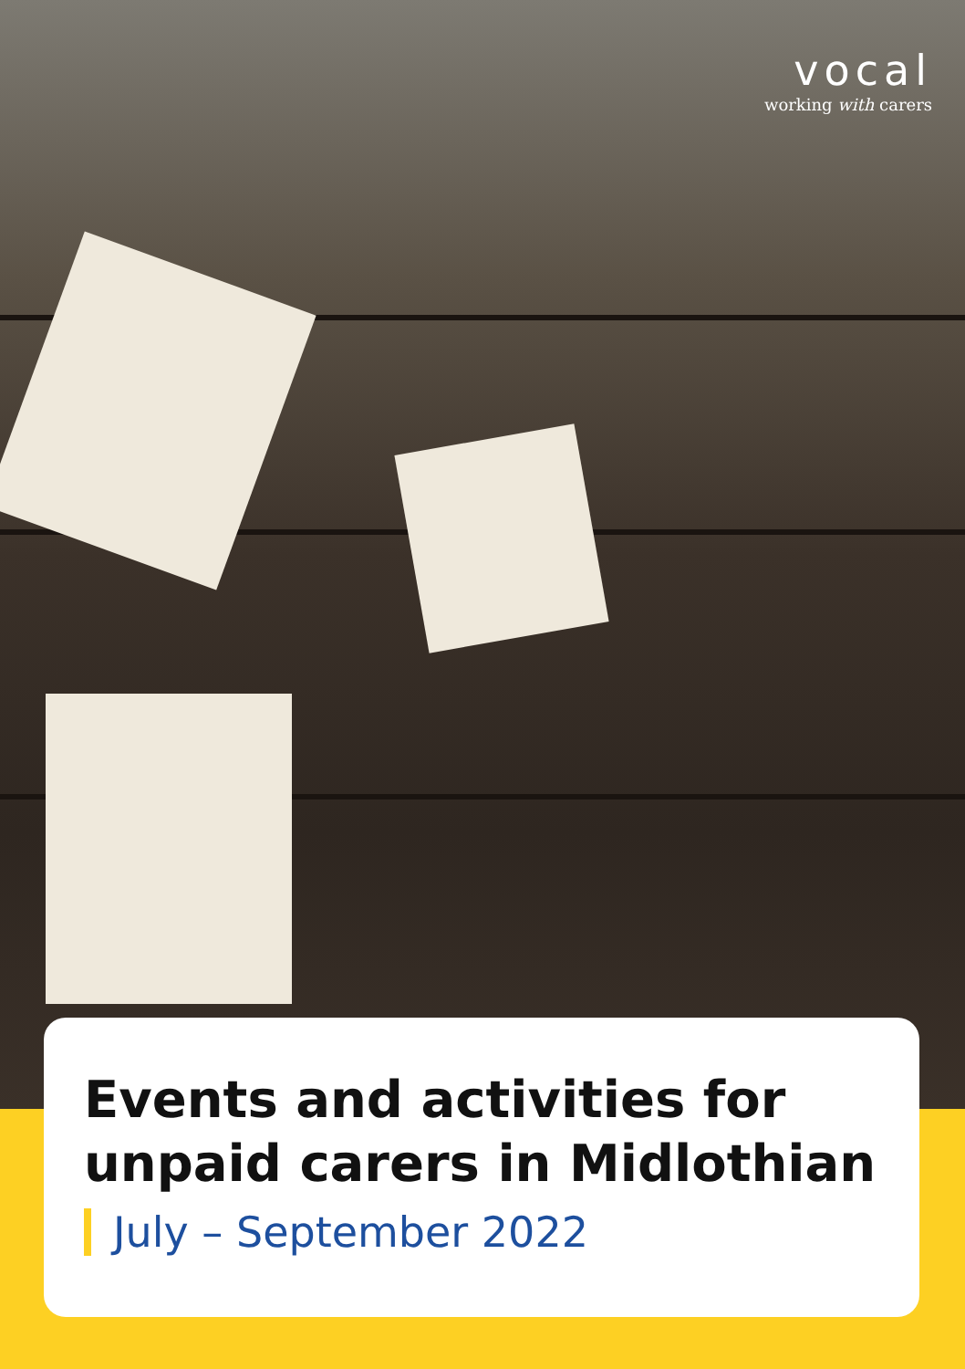vocal
working with carers
Events and activities for unpaid carers in Midlothian
July – September 2022